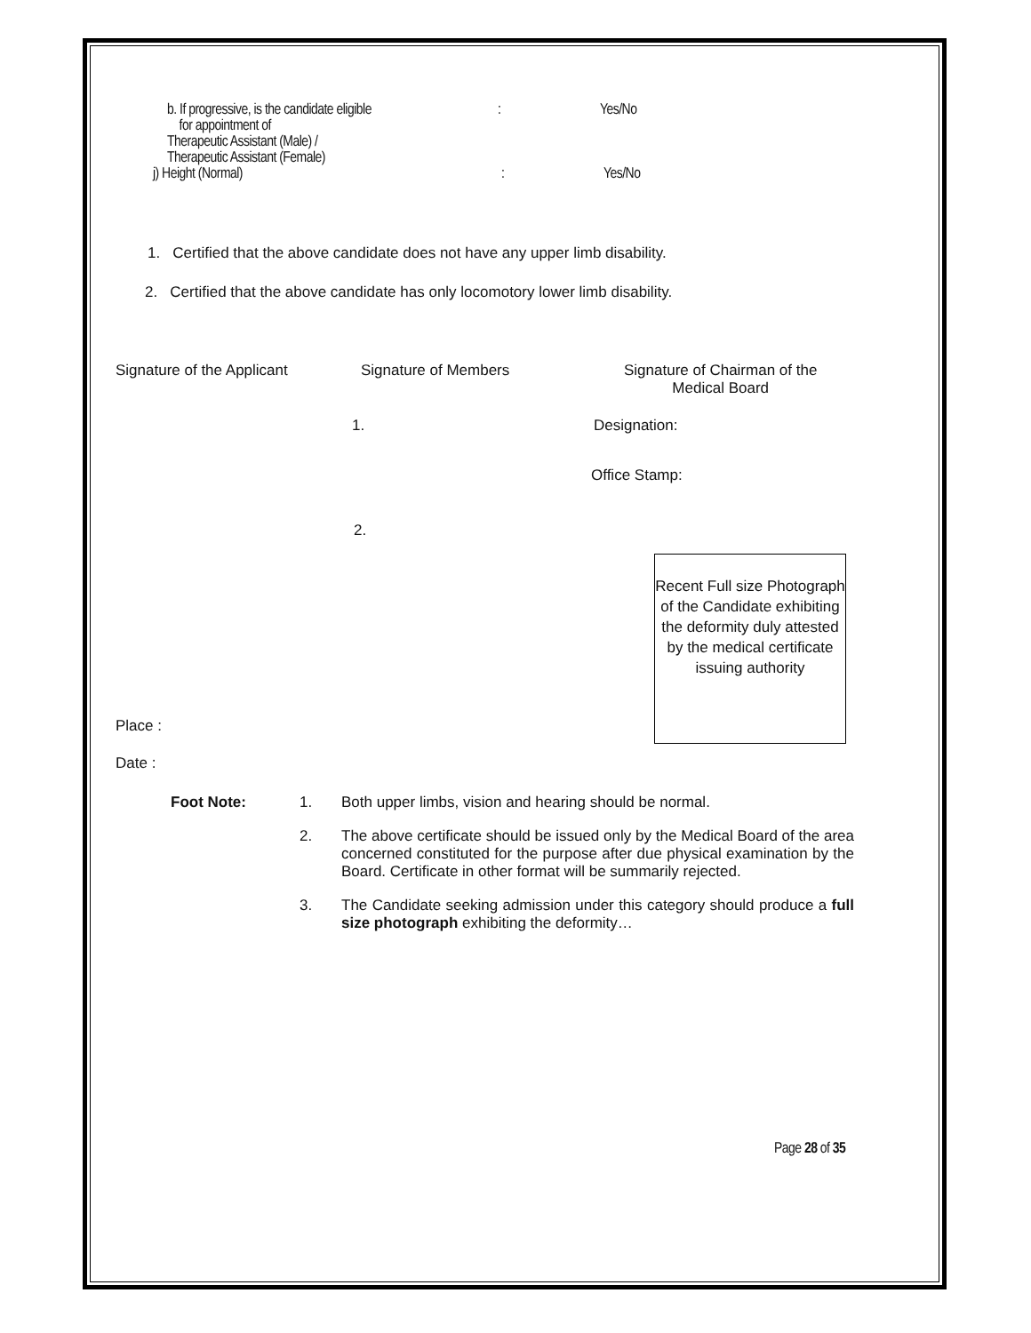b. If progressive, is the candidate eligible
for appointment of
Therapeutic Assistant (Male) /
Therapeutic Assistant (Female)
: Yes/No
j) Height (Normal) : Yes/No
1. Certified that the above candidate does not have any upper limb disability.
2. Certified that the above candidate has only locomotory lower limb disability.
Signature of the Applicant Signature of Members Signature of Chairman of the
Medical Board
1. Designation:
Office Stamp:
2.
Recent Full size Photograph of the Candidate exhibiting the deformity duly attested
by the medical certificate issuing authority
Place :
Date :
Foot Note: 1. Both upper limbs, vision and hearing should be normal.
2. The above certificate should be issued only by the Medical Board of the area concerned constituted for the purpose after due physical examination by the Board. Certificate in other format will be summarily rejected.
3. The Candidate seeking admission under this category should produce a full size photograph exhibiting the deformity…
Page 28 of 35